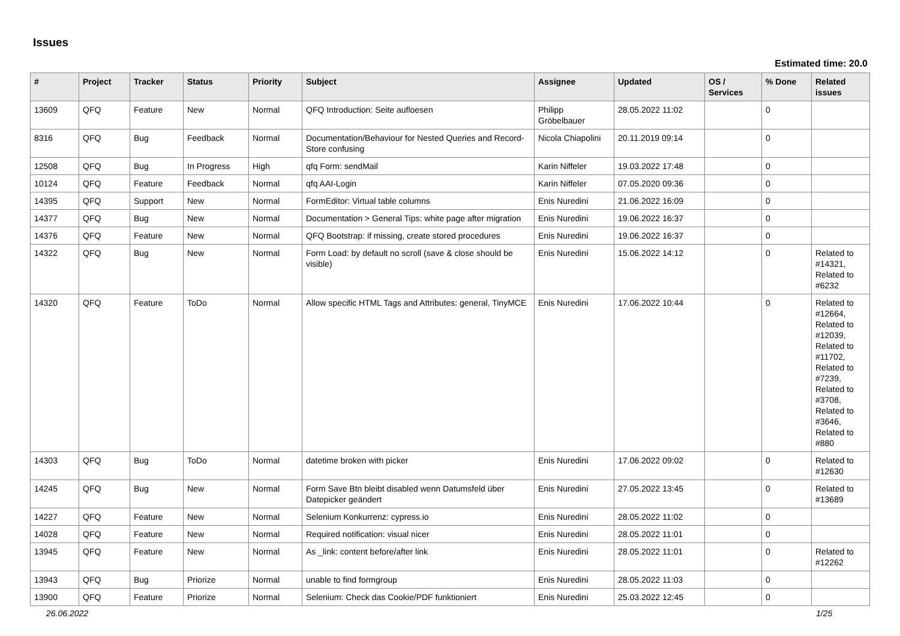Issues
Estimated time: 20.0
| # | Project | Tracker | Status | Priority | Subject | Assignee | Updated | OS / Services | % Done | Related issues |
| --- | --- | --- | --- | --- | --- | --- | --- | --- | --- | --- |
| 13609 | QFQ | Feature | New | Normal | QFQ Introduction: Seite aufloesen | Philipp Gröbelbauer | 28.05.2022 11:02 | | 0 | |
| 8316 | QFQ | Bug | Feedback | Normal | Documentation/Behaviour for Nested Queries and Record-Store confusing | Nicola Chiapolini | 20.11.2019 09:14 | | 0 | |
| 12508 | QFQ | Bug | In Progress | High | qfq Form: sendMail | Karin Niffeler | 19.03.2022 17:48 | | 0 | |
| 10124 | QFQ | Feature | Feedback | Normal | qfq AAI-Login | Karin Niffeler | 07.05.2020 09:36 | | 0 | |
| 14395 | QFQ | Support | New | Normal | FormEditor: Virtual table columns | Enis Nuredini | 21.06.2022 16:09 | | 0 | |
| 14377 | QFQ | Bug | New | Normal | Documentation > General Tips: white page after migration | Enis Nuredini | 19.06.2022 16:37 | | 0 | |
| 14376 | QFQ | Feature | New | Normal | QFQ Bootstrap: if missing, create stored procedures | Enis Nuredini | 19.06.2022 16:37 | | 0 | |
| 14322 | QFQ | Bug | New | Normal | Form Load: by default no scroll (save & close should be visible) | Enis Nuredini | 15.06.2022 14:12 | | 0 | Related to #14321, Related to #6232 |
| 14320 | QFQ | Feature | ToDo | Normal | Allow specific HTML Tags and Attributes: general, TinyMCE | Enis Nuredini | 17.06.2022 10:44 | | 0 | Related to #12664, Related to #12039, Related to #11702, Related to #7239, Related to #3708, Related to #3646, Related to #880 |
| 14303 | QFQ | Bug | ToDo | Normal | datetime broken with picker | Enis Nuredini | 17.06.2022 09:02 | | 0 | Related to #12630 |
| 14245 | QFQ | Bug | New | Normal | Form Save Btn bleibt disabled wenn Datumsfeld über Datepicker geändert | Enis Nuredini | 27.05.2022 13:45 | | 0 | Related to #13689 |
| 14227 | QFQ | Feature | New | Normal | Selenium Konkurrenz: cypress.io | Enis Nuredini | 28.05.2022 11:02 | | 0 | |
| 14028 | QFQ | Feature | New | Normal | Required notification: visual nicer | Enis Nuredini | 28.05.2022 11:01 | | 0 | |
| 13945 | QFQ | Feature | New | Normal | As _link: content before/after link | Enis Nuredini | 28.05.2022 11:01 | | 0 | Related to #12262 |
| 13943 | QFQ | Bug | Priorize | Normal | unable to find formgroup | Enis Nuredini | 28.05.2022 11:03 | | 0 | |
| 13900 | QFQ | Feature | Priorize | Normal | Selenium: Check das Cookie/PDF funktioniert | Enis Nuredini | 25.03.2022 12:45 | | 0 | |
26.06.2022 1/25